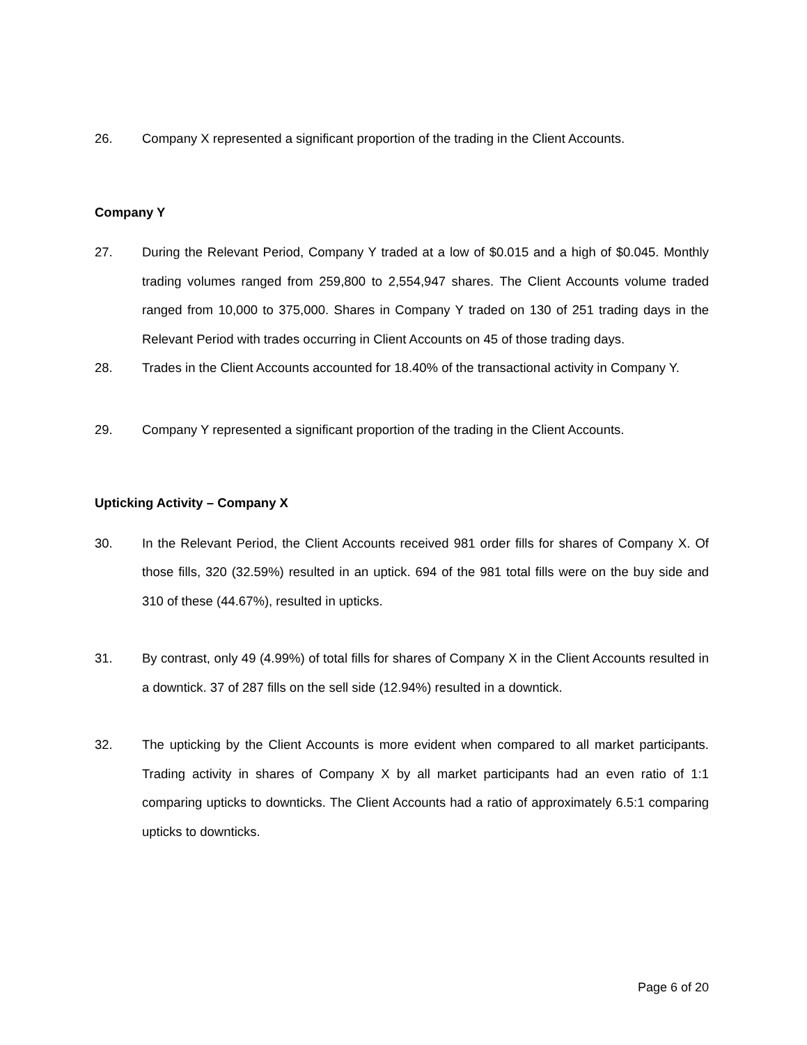26. Company X represented a significant proportion of the trading in the Client Accounts.
Company Y
27. During the Relevant Period, Company Y traded at a low of $0.015 and a high of $0.045. Monthly trading volumes ranged from 259,800 to 2,554,947 shares. The Client Accounts volume traded ranged from 10,000 to 375,000. Shares in Company Y traded on 130 of 251 trading days in the Relevant Period with trades occurring in Client Accounts on 45 of those trading days.
28. Trades in the Client Accounts accounted for 18.40% of the transactional activity in Company Y.
29. Company Y represented a significant proportion of the trading in the Client Accounts.
Upticking Activity – Company X
30. In the Relevant Period, the Client Accounts received 981 order fills for shares of Company X. Of those fills, 320 (32.59%) resulted in an uptick. 694 of the 981 total fills were on the buy side and 310 of these (44.67%), resulted in upticks.
31. By contrast, only 49 (4.99%) of total fills for shares of Company X in the Client Accounts resulted in a downtick. 37 of 287 fills on the sell side (12.94%) resulted in a downtick.
32. The upticking by the Client Accounts is more evident when compared to all market participants. Trading activity in shares of Company X by all market participants had an even ratio of 1:1 comparing upticks to downticks. The Client Accounts had a ratio of approximately 6.5:1 comparing upticks to downticks.
Page 6 of 20